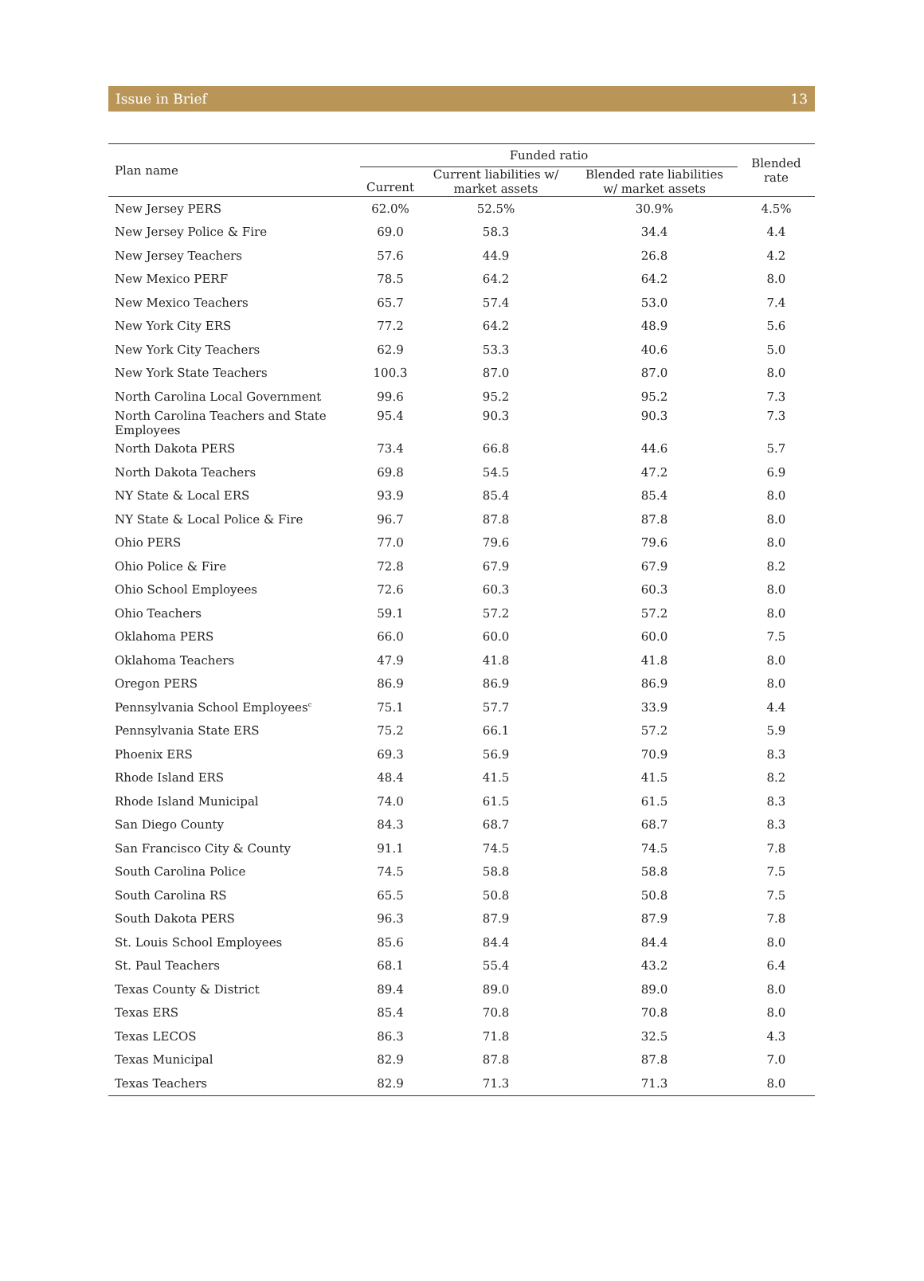Issue in Brief 13
| Plan name | Funded ratio | | | Blended rate |
| --- | --- | --- | --- | --- |
| | Current | Current liabilities w/ market assets | Blended rate liabilities w/ market assets | |
| New Jersey PERS | 62.0% | 52.5% | 30.9% | 4.5% |
| New Jersey Police & Fire | 69.0 | 58.3 | 34.4 | 4.4 |
| New Jersey Teachers | 57.6 | 44.9 | 26.8 | 4.2 |
| New Mexico PERF | 78.5 | 64.2 | 64.2 | 8.0 |
| New Mexico Teachers | 65.7 | 57.4 | 53.0 | 7.4 |
| New York City ERS | 77.2 | 64.2 | 48.9 | 5.6 |
| New York City Teachers | 62.9 | 53.3 | 40.6 | 5.0 |
| New York State Teachers | 100.3 | 87.0 | 87.0 | 8.0 |
| North Carolina Local Government | 99.6 | 95.2 | 95.2 | 7.3 |
| North Carolina Teachers and State Employees | 95.4 | 90.3 | 90.3 | 7.3 |
| North Dakota PERS | 73.4 | 66.8 | 44.6 | 5.7 |
| North Dakota Teachers | 69.8 | 54.5 | 47.2 | 6.9 |
| NY State & Local ERS | 93.9 | 85.4 | 85.4 | 8.0 |
| NY State & Local Police & Fire | 96.7 | 87.8 | 87.8 | 8.0 |
| Ohio PERS | 77.0 | 79.6 | 79.6 | 8.0 |
| Ohio Police & Fire | 72.8 | 67.9 | 67.9 | 8.2 |
| Ohio School Employees | 72.6 | 60.3 | 60.3 | 8.0 |
| Ohio Teachers | 59.1 | 57.2 | 57.2 | 8.0 |
| Oklahoma PERS | 66.0 | 60.0 | 60.0 | 7.5 |
| Oklahoma Teachers | 47.9 | 41.8 | 41.8 | 8.0 |
| Oregon PERS | 86.9 | 86.9 | 86.9 | 8.0 |
| Pennsylvania School Employees<sup>c</sup> | 75.1 | 57.7 | 33.9 | 4.4 |
| Pennsylvania State ERS | 75.2 | 66.1 | 57.2 | 5.9 |
| Phoenix ERS | 69.3 | 56.9 | 70.9 | 8.3 |
| Rhode Island ERS | 48.4 | 41.5 | 41.5 | 8.2 |
| Rhode Island Municipal | 74.0 | 61.5 | 61.5 | 8.3 |
| San Diego County | 84.3 | 68.7 | 68.7 | 8.3 |
| San Francisco City & County | 91.1 | 74.5 | 74.5 | 7.8 |
| South Carolina Police | 74.5 | 58.8 | 58.8 | 7.5 |
| South Carolina RS | 65.5 | 50.8 | 50.8 | 7.5 |
| South Dakota PERS | 96.3 | 87.9 | 87.9 | 7.8 |
| St. Louis School Employees | 85.6 | 84.4 | 84.4 | 8.0 |
| St. Paul Teachers | 68.1 | 55.4 | 43.2 | 6.4 |
| Texas County & District | 89.4 | 89.0 | 89.0 | 8.0 |
| Texas ERS | 85.4 | 70.8 | 70.8 | 8.0 |
| Texas LECOS | 86.3 | 71.8 | 32.5 | 4.3 |
| Texas Municipal | 82.9 | 87.8 | 87.8 | 7.0 |
| Texas Teachers | 82.9 | 71.3 | 71.3 | 8.0 |